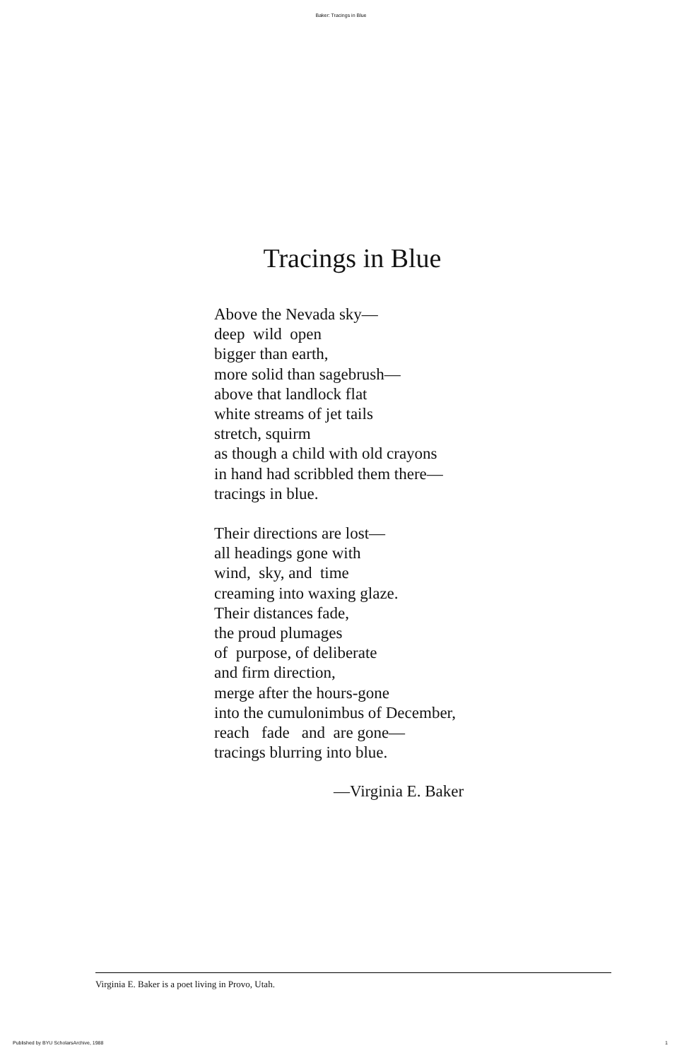Baker: Tracings in Blue
Tracings in Blue
Above the Nevada sky—
deep wild open
bigger than earth,
more solid than sagebrush—
above that landlock flat
white streams of jet tails
stretch, squirm
as though a child with old crayons
in hand had scribbled them there—
tracings in blue.
Their directions are lost—
all headings gone with
wind, sky, and time
creaming into waxing glaze.
Their distances fade,
the proud plumages
of purpose, of deliberate
and firm direction,
merge after the hours-gone
into the cumulonimbus of December,
reach fade and are gone—
tracings blurring into blue.
—Virginia E. Baker
Virginia E. Baker is a poet living in Provo, Utah.
Published by BYU ScholarsArchive, 1988 1